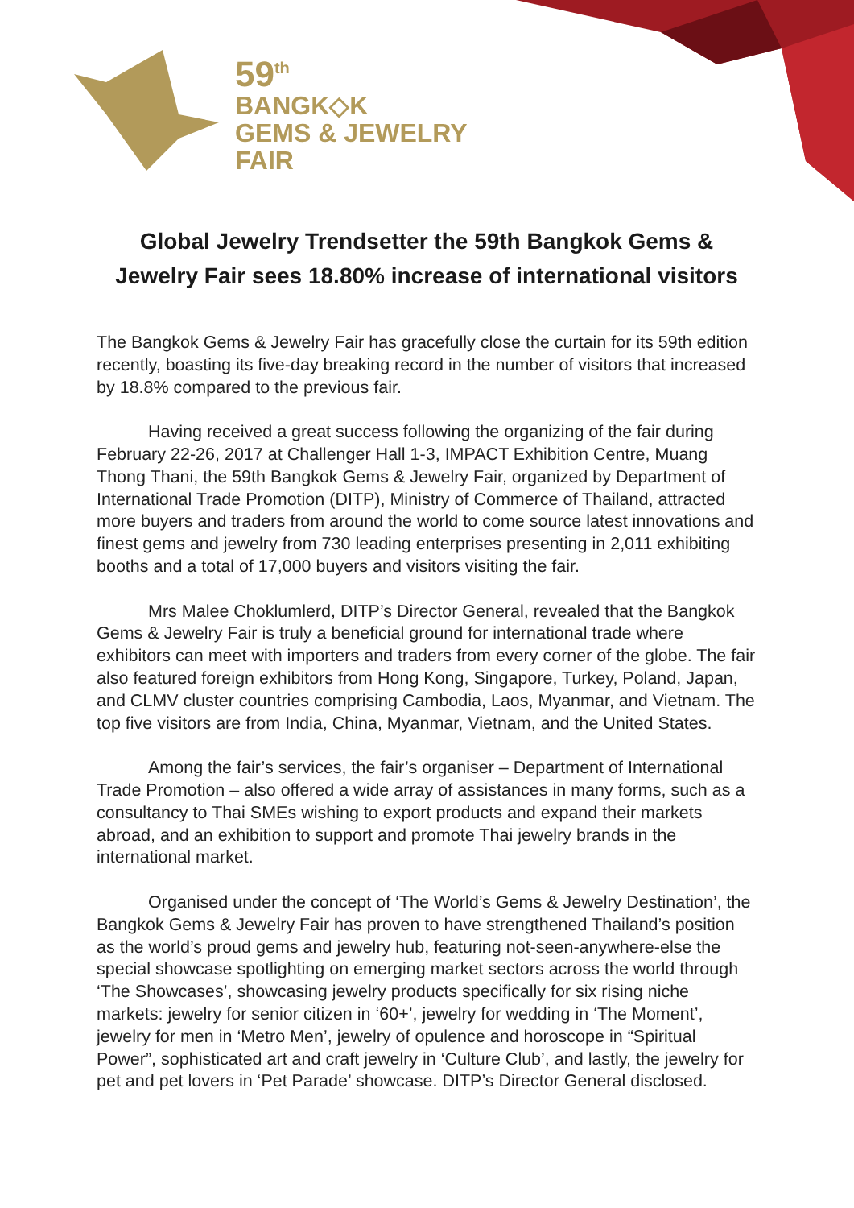59<sup>th</sup>
BANGK◇K
GEMS & JEWELRY
FAIR
Global Jewelry Trendsetter the 59th Bangkok Gems & Jewelry Fair sees 18.80% increase of international visitors
The Bangkok Gems & Jewelry Fair has gracefully close the curtain for its 59th edition recently, boasting its five-day breaking record in the number of visitors that increased by 18.8% compared to the previous fair.
Having received a great success following the organizing of the fair during February 22-26, 2017 at Challenger Hall 1-3, IMPACT Exhibition Centre, Muang Thong Thani, the 59th Bangkok Gems & Jewelry Fair, organized by Department of International Trade Promotion (DITP), Ministry of Commerce of Thailand, attracted more buyers and traders from around the world to come source latest innovations and finest gems and jewelry from 730 leading enterprises presenting in 2,011 exhibiting booths and a total of 17,000 buyers and visitors visiting the fair.
Mrs Malee Choklumlerd, DITP’s Director General, revealed that the Bangkok Gems & Jewelry Fair is truly a beneficial ground for international trade where exhibitors can meet with importers and traders from every corner of the globe. The fair also featured foreign exhibitors from Hong Kong, Singapore, Turkey, Poland, Japan, and CLMV cluster countries comprising Cambodia, Laos, Myanmar, and Vietnam. The top five visitors are from India, China, Myanmar, Vietnam, and the United States.
Among the fair’s services, the fair’s organiser – Department of International Trade Promotion – also offered a wide array of assistances in many forms, such as a consultancy to Thai SMEs wishing to export products and expand their markets abroad, and an exhibition to support and promote Thai jewelry brands in the international market.
Organised under the concept of ‘The World’s Gems & Jewelry Destination’, the Bangkok Gems & Jewelry Fair has proven to have strengthened Thailand’s position as the world’s proud gems and jewelry hub, featuring not-seen-anywhere-else the special showcase spotlighting on emerging market sectors across the world through ‘The Showcases’, showcasing jewelry products specifically for six rising niche markets: jewelry for senior citizen in ‘60+’, jewelry for wedding in ‘The Moment’, jewelry for men in ‘Metro Men’, jewelry of opulence and horoscope in “Spiritual Power”, sophisticated art and craft jewelry in ‘Culture Club’, and lastly, the jewelry for pet and pet lovers in ‘Pet Parade’ showcase. DITP’s Director General disclosed.